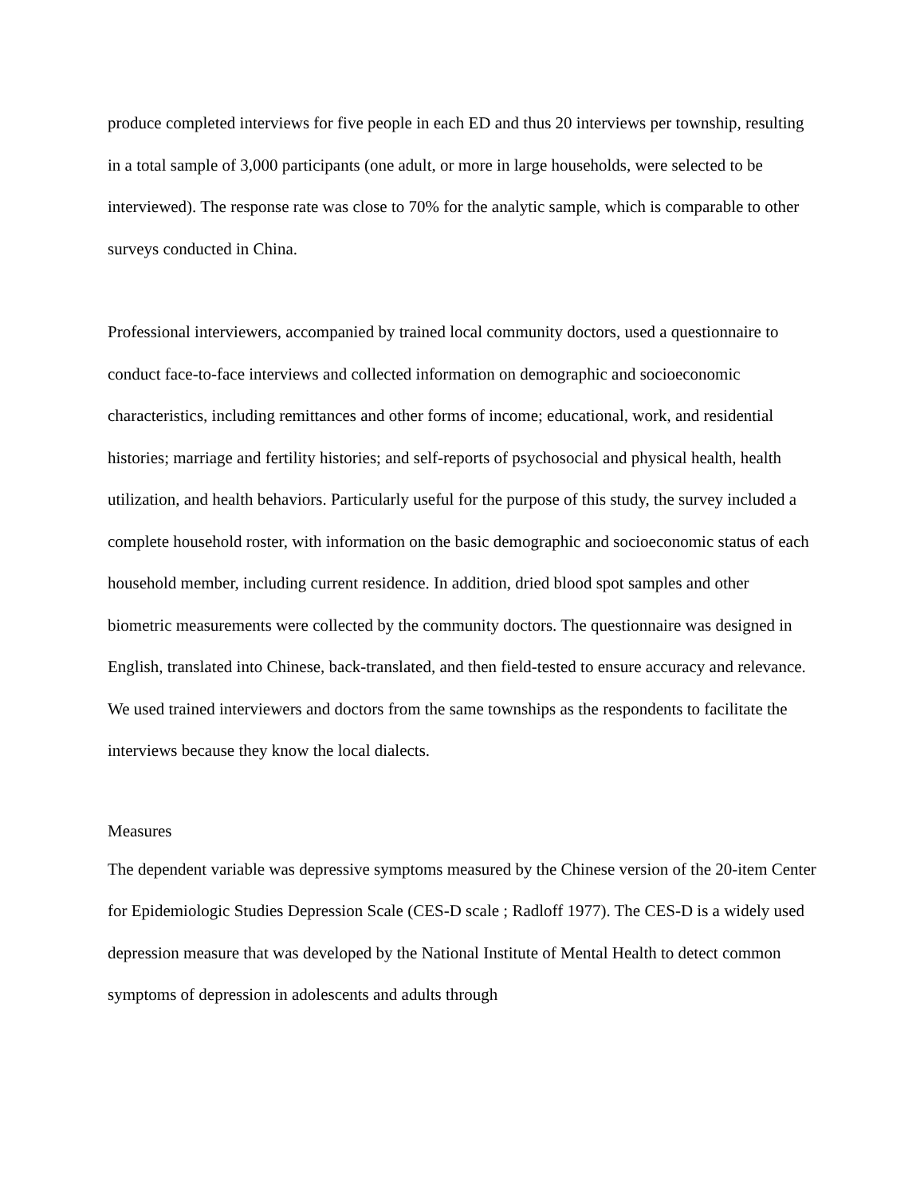produce completed interviews for five people in each ED and thus 20 interviews per township, resulting in a total sample of 3,000 participants (one adult, or more in large households, were selected to be interviewed). The response rate was close to 70% for the analytic sample, which is comparable to other surveys conducted in China.
Professional interviewers, accompanied by trained local community doctors, used a questionnaire to conduct face-to-face interviews and collected information on demographic and socioeconomic characteristics, including remittances and other forms of income; educational, work, and residential histories; marriage and fertility histories; and self-reports of psychosocial and physical health, health utilization, and health behaviors. Particularly useful for the purpose of this study, the survey included a complete household roster, with information on the basic demographic and socioeconomic status of each household member, including current residence. In addition, dried blood spot samples and other biometric measurements were collected by the community doctors. The questionnaire was designed in English, translated into Chinese, back-translated, and then field-tested to ensure accuracy and relevance. We used trained interviewers and doctors from the same townships as the respondents to facilitate the interviews because they know the local dialects.
Measures
The dependent variable was depressive symptoms measured by the Chinese version of the 20-item Center for Epidemiologic Studies Depression Scale (CES-D scale ; Radloff 1977). The CES-D is a widely used depression measure that was developed by the National Institute of Mental Health to detect common symptoms of depression in adolescents and adults through